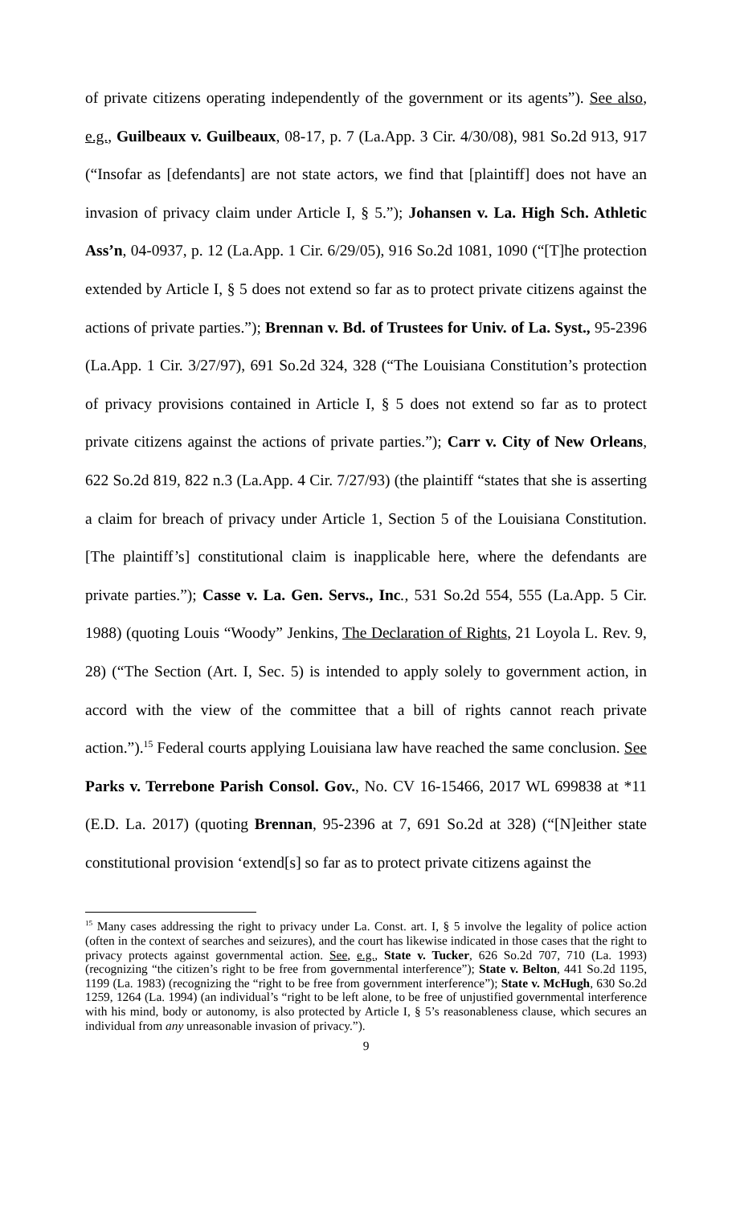of private citizens operating independently of the government or its agents”). See also, e.g., Guilbeaux v. Guilbeaux, 08-17, p. 7 (La.App. 3 Cir. 4/30/08), 981 So.2d 913, 917 (“Insofar as [defendants] are not state actors, we find that [plaintiff] does not have an invasion of privacy claim under Article I, § 5.”); Johansen v. La. High Sch. Athletic Ass’n, 04-0937, p. 12 (La.App. 1 Cir. 6/29/05), 916 So.2d 1081, 1090 (“[T]he protection extended by Article I, § 5 does not extend so far as to protect private citizens against the actions of private parties.”); Brennan v. Bd. of Trustees for Univ. of La. Syst., 95-2396 (La.App. 1 Cir. 3/27/97), 691 So.2d 324, 328 (“The Louisiana Constitution’s protection of privacy provisions contained in Article I, § 5 does not extend so far as to protect private citizens against the actions of private parties.”); Carr v. City of New Orleans, 622 So.2d 819, 822 n.3 (La.App. 4 Cir. 7/27/93) (the plaintiff “states that she is asserting a claim for breach of privacy under Article 1, Section 5 of the Louisiana Constitution. [The plaintiff’s] constitutional claim is inapplicable here, where the defendants are private parties.”); Casse v. La. Gen. Servs., Inc., 531 So.2d 554, 555 (La.App. 5 Cir. 1988) (quoting Louis “Woody” Jenkins, The Declaration of Rights, 21 Loyola L. Rev. 9, 28) (“The Section (Art. I, Sec. 5) is intended to apply solely to government action, in accord with the view of the committee that a bill of rights cannot reach private action.”).<sup>15</sup> Federal courts applying Louisiana law have reached the same conclusion. See Parks v. Terrebone Parish Consol. Gov., No. CV 16-15466, 2017 WL 699838 at *11 (E.D. La. 2017) (quoting Brennan, 95-2396 at 7, 691 So.2d at 328) (“[N]either state constitutional provision ‘extend[s] so far as to protect private citizens against the
<sup>15</sup> Many cases addressing the right to privacy under La. Const. art. I, § 5 involve the legality of police action (often in the context of searches and seizures), and the court has likewise indicated in those cases that the right to privacy protects against governmental action. See, e.g., State v. Tucker, 626 So.2d 707, 710 (La. 1993) (recognizing “the citizen’s right to be free from governmental interference”); State v. Belton, 441 So.2d 1195, 1199 (La. 1983) (recognizing the “right to be free from government interference”); State v. McHugh, 630 So.2d 1259, 1264 (La. 1994) (an individual’s “right to be left alone, to be free of unjustified governmental interference with his mind, body or autonomy, is also protected by Article I, § 5’s reasonableness clause, which secures an individual from any unreasonable invasion of privacy.”).
9